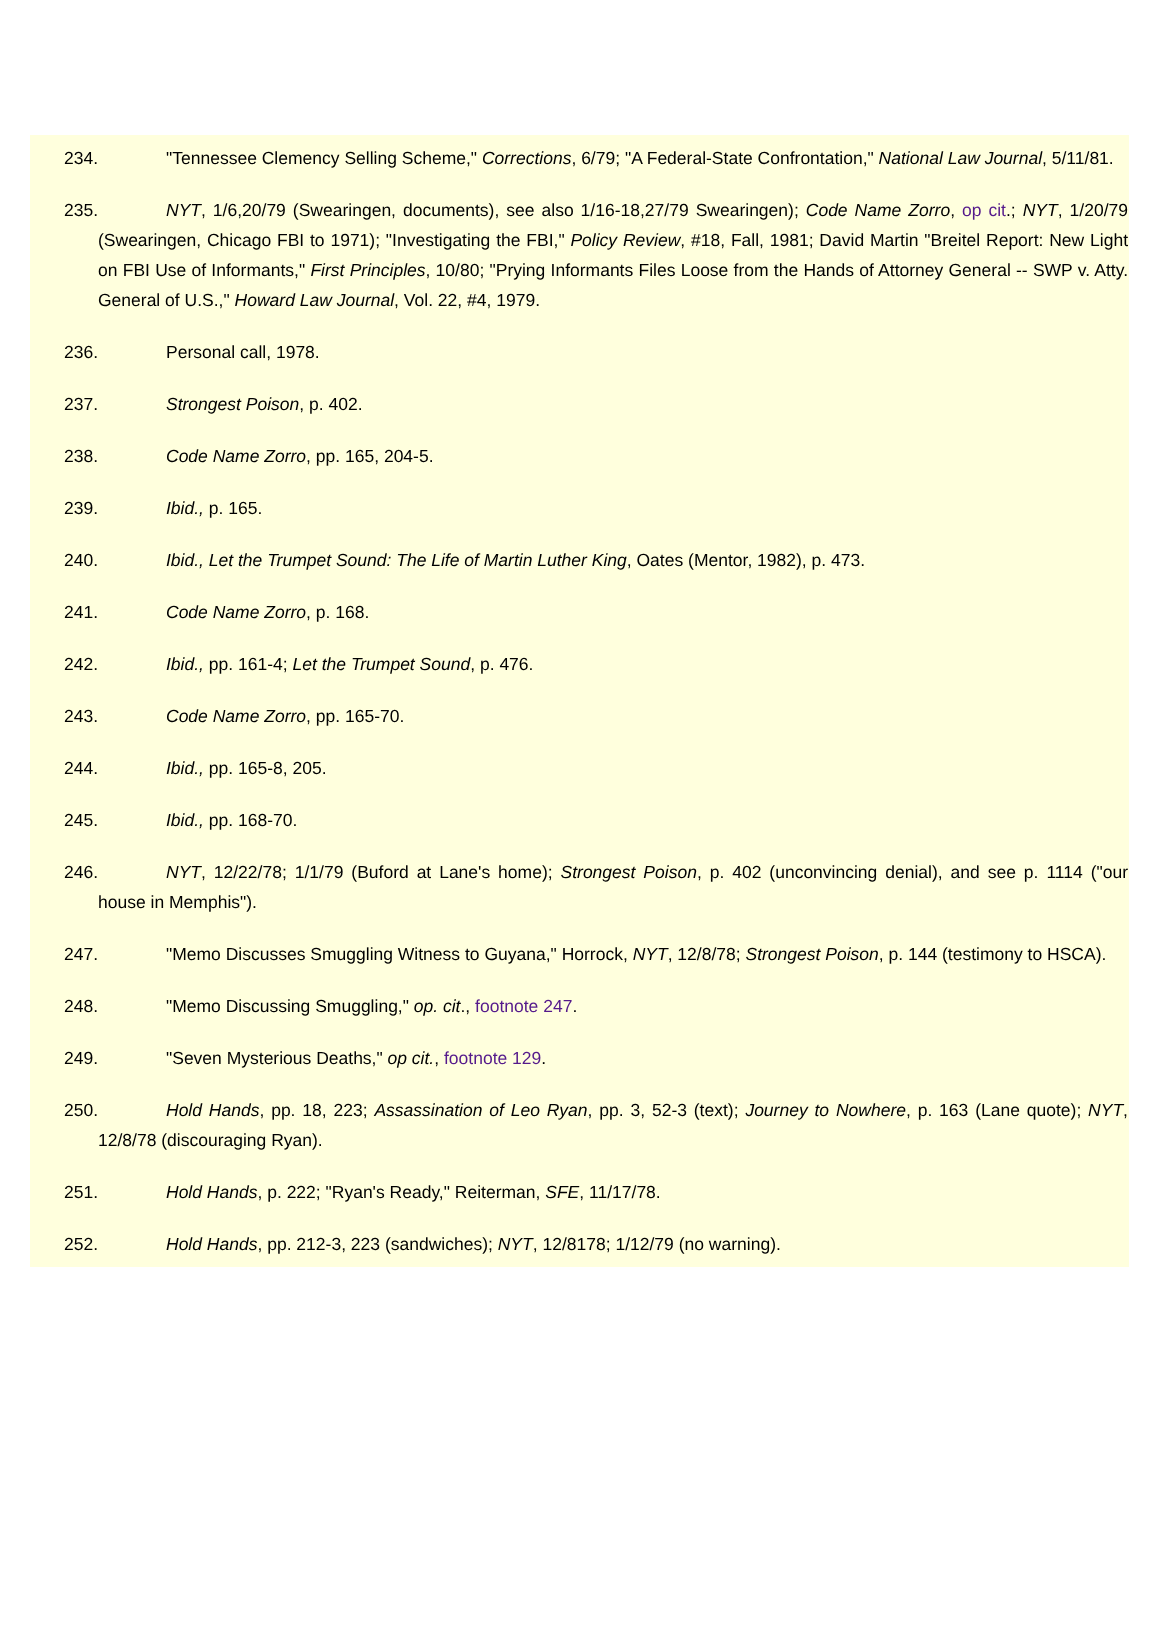234. "Tennessee Clemency Selling Scheme," Corrections, 6/79; "A Federal-State Confrontation," National Law Journal, 5/11/81.
235. NYT, 1/6,20/79 (Swearingen, documents), see also 1/16-18,27/79 Swearingen); Code Name Zorro, op cit.; NYT, 1/20/79 (Swearingen, Chicago FBI to 1971); "Investigating the FBI," Policy Review, #18, Fall, 1981; David Martin "Breitel Report: New Light on FBI Use of Informants," First Principles, 10/80; "Prying Informants Files Loose from the Hands of Attorney General -- SWP v. Atty. General of U.S.," Howard Law Journal, Vol. 22, #4, 1979.
236. Personal call, 1978.
237. Strongest Poison, p. 402.
238. Code Name Zorro, pp. 165, 204-5.
239. Ibid., p. 165.
240. Ibid., Let the Trumpet Sound: The Life of Martin Luther King, Oates (Mentor, 1982), p. 473.
241. Code Name Zorro, p. 168.
242. Ibid., pp. 161-4; Let the Trumpet Sound, p. 476.
243. Code Name Zorro, pp. 165-70.
244. Ibid., pp. 165-8, 205.
245. Ibid., pp. 168-70.
246. NYT, 12/22/78; 1/1/79 (Buford at Lane's home); Strongest Poison, p. 402 (unconvincing denial), and see p. 1114 ("our house in Memphis").
247. "Memo Discusses Smuggling Witness to Guyana," Horrock, NYT, 12/8/78; Strongest Poison, p. 144 (testimony to HSCA).
248. "Memo Discussing Smuggling," op. cit., footnote 247.
249. "Seven Mysterious Deaths," op cit., footnote 129.
250. Hold Hands, pp. 18, 223; Assassination of Leo Ryan, pp. 3, 52-3 (text); Journey to Nowhere, p. 163 (Lane quote); NYT, 12/8/78 (discouraging Ryan).
251. Hold Hands, p. 222; "Ryan's Ready," Reiterman, SFE, 11/17/78.
252. Hold Hands, pp. 212-3, 223 (sandwiches); NYT, 12/8178; 1/12/79 (no warning).